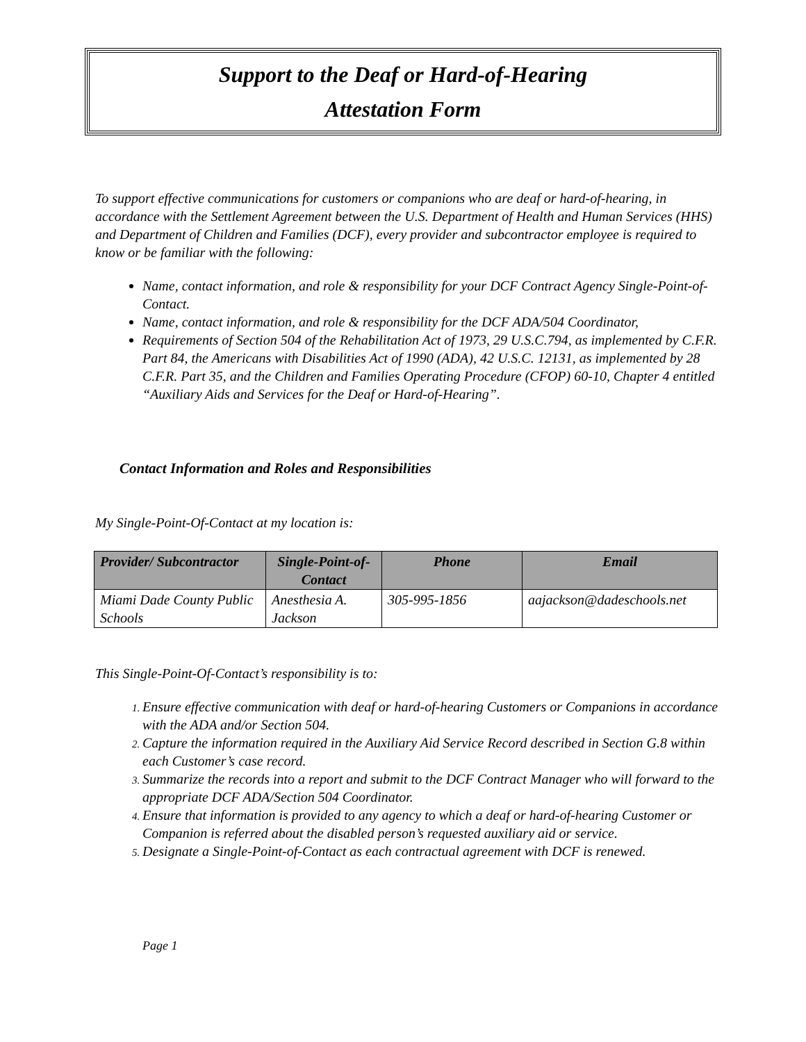Support to the Deaf or Hard-of-Hearing
Attestation Form
To support effective communications for customers or companions who are deaf or hard-of-hearing, in accordance with the Settlement Agreement between the U.S. Department of Health and Human Services (HHS) and Department of Children and Families (DCF), every provider and subcontractor employee is required to know or be familiar with the following:
Name, contact information, and role & responsibility for your DCF Contract Agency Single-Point-of-Contact.
Name, contact information, and role & responsibility for the DCF ADA/504 Coordinator,
Requirements of Section 504 of the Rehabilitation Act of 1973, 29 U.S.C.794, as implemented by C.F.R. Part 84, the Americans with Disabilities Act of 1990 (ADA), 42 U.S.C. 12131, as implemented by 28 C.F.R. Part 35, and the Children and Families Operating Procedure (CFOP) 60-10, Chapter 4 entitled “Auxiliary Aids and Services for the Deaf or Hard-of-Hearing”.
Contact Information and Roles and Responsibilities
My Single-Point-Of-Contact at my location is:
| Provider/ Subcontractor | Single-Point-of-Contact | Phone | Email |
| --- | --- | --- | --- |
| Miami Dade County Public Schools | Anesthesia A. Jackson | 305-995-1856 | aajackson@dadeschools.net |
This Single-Point-Of-Contact’s responsibility is to:
Ensure effective communication with deaf or hard-of-hearing Customers or Companions in accordance with the ADA and/or Section 504.
Capture the information required in the Auxiliary Aid Service Record described in Section G.8 within each Customer’s case record.
Summarize the records into a report and submit to the DCF Contract Manager who will forward to the appropriate DCF ADA/Section 504 Coordinator.
Ensure that information is provided to any agency to which a deaf or hard-of-hearing Customer or Companion is referred about the disabled person’s requested auxiliary aid or service.
Designate a Single-Point-of-Contact as each contractual agreement with DCF is renewed.
Page 1